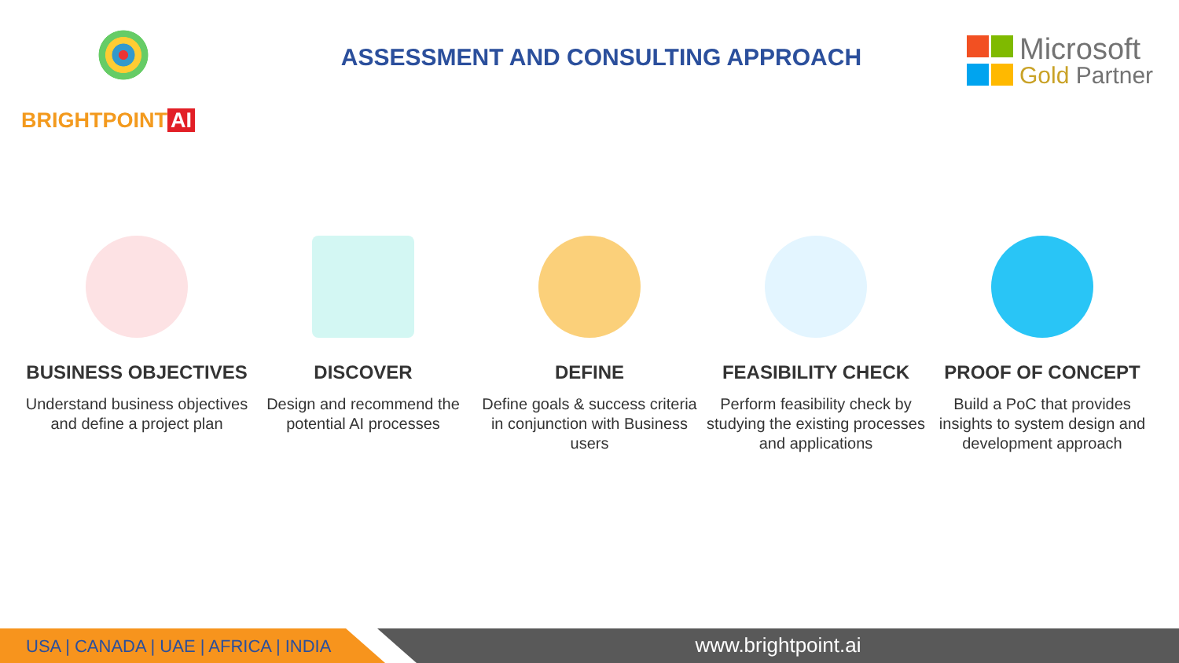BRIGHTPOINT AI
ASSESSMENT AND CONSULTING APPROACH
Microsoft
Gold Partner
BUSINESS OBJECTIVES
Understand business objectives and define a project plan
DISCOVER
Design and recommend the potential AI processes
DEFINE
Define goals & success criteria in conjunction with Business users
FEASIBILITY CHECK
Perform feasibility check by studying the existing processes and applications
PROOF OF CONCEPT
Build a PoC that provides insights to system design and development approach
USA | CANADA | UAE | AFRICA | INDIA
www.brightpoint.ai